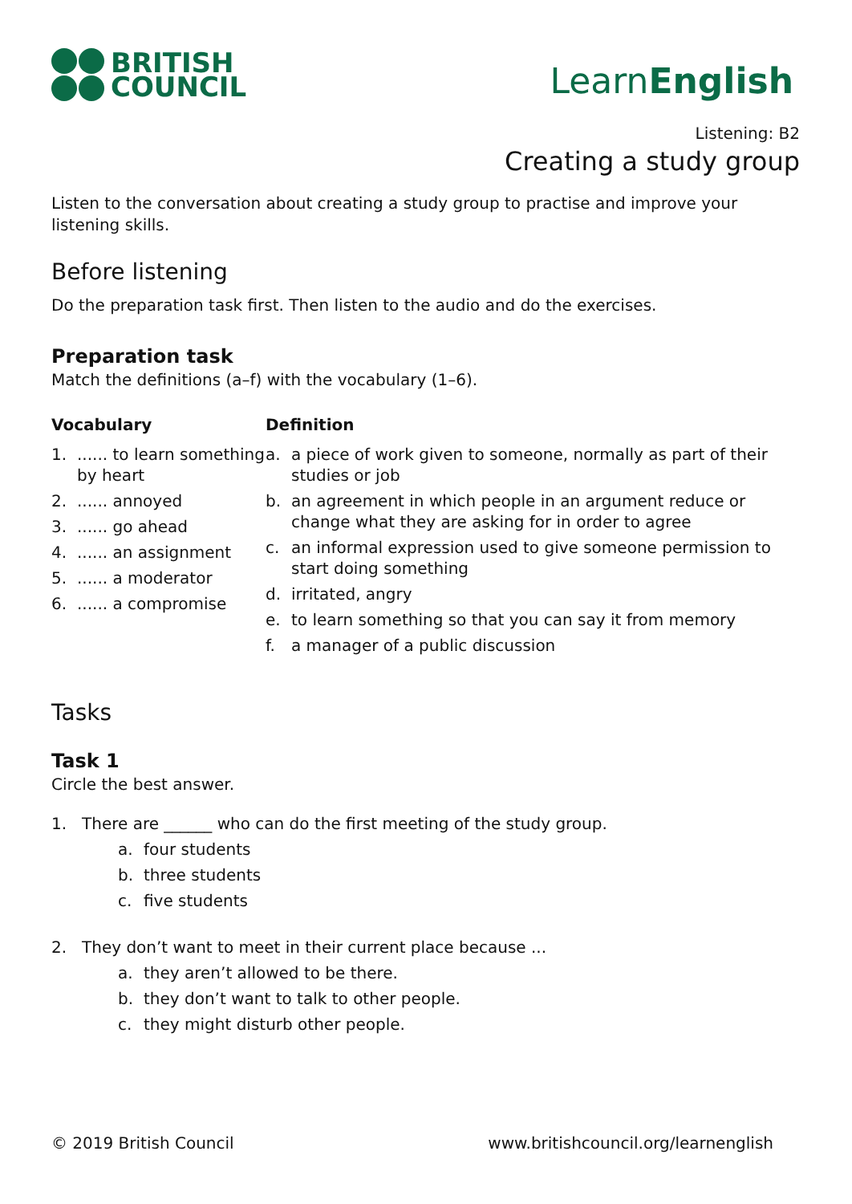BRITISH
COUNCIL
LearnEnglish
Listening: B2
Creating a study group
Listen to the conversation about creating a study group to practise and improve your listening skills.
Before listening
Do the preparation task first. Then listen to the audio and do the exercises.
Preparation task
Match the definitions (a–f) with the vocabulary (1–6).
Vocabulary
1....... to learn something by heart
2....... annoyed
3....... go ahead
4....... an assignment
5....... a moderator
6....... a compromise
Definition
a. a piece of work given to someone, normally as part of their studies or job
b. an agreement in which people in an argument reduce or change what they are asking for in order to agree
c. an informal expression used to give someone permission to start doing something
d. irritated, angry
e. to learn something so that you can say it from memory
f. a manager of a public discussion
Tasks
Task 1
Circle the best answer.
1. There are ______ who can do the first meeting of the study group.
a. four students
b. three students
c. five students
2. They don’t want to meet in their current place because ...
a. they aren’t allowed to be there.
b. they don’t want to talk to other people.
c. they might disturb other people.
© 2019 British Council www.britishcouncil.org/learnenglish